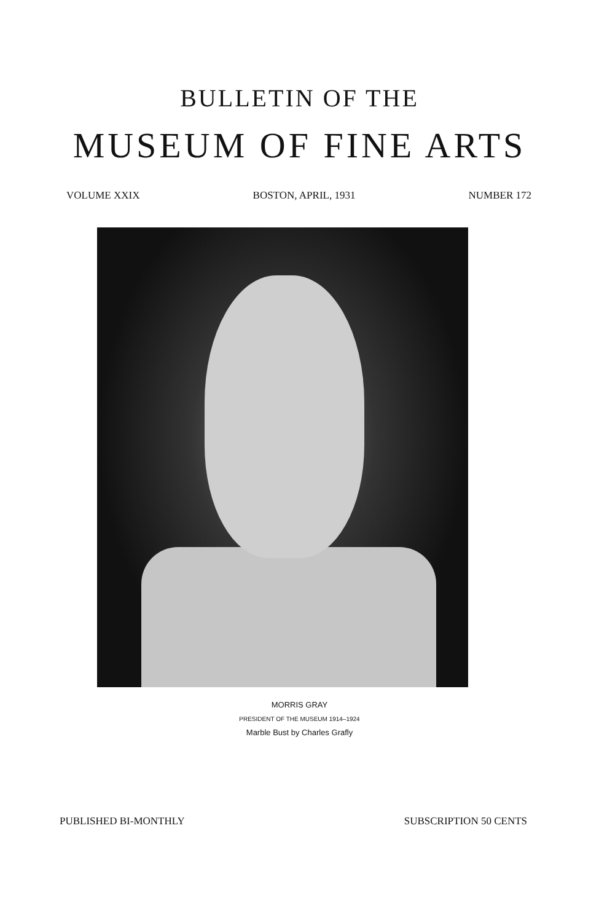BULLETIN OF THE
MUSEUM OF FINE ARTS
VOLUME XXIX BOSTON, APRIL, 1931 NUMBER 172
MORRIS GRAY
PRESIDENT OF THE MUSEUM 1914–1924
Marble Bust by Charles Grafly
PUBLISHED BI-MONTHLY SUBSCRIPTION 50 CENTS